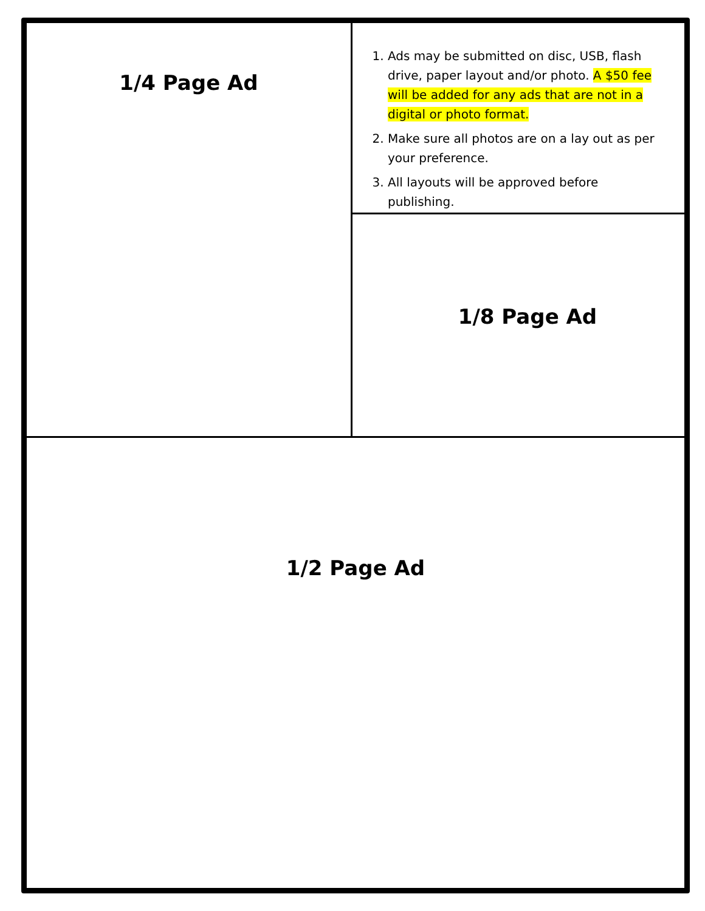1/4 Page Ad
1. Ads may be submitted on disc, USB, flash drive, paper layout and/or photo. A $50 fee will be added for any ads that are not in a digital or photo format.
2. Make sure all photos are on a lay out as per your preference.
3. All layouts will be approved before publishing.
1/8 Page Ad
1/2 Page Ad